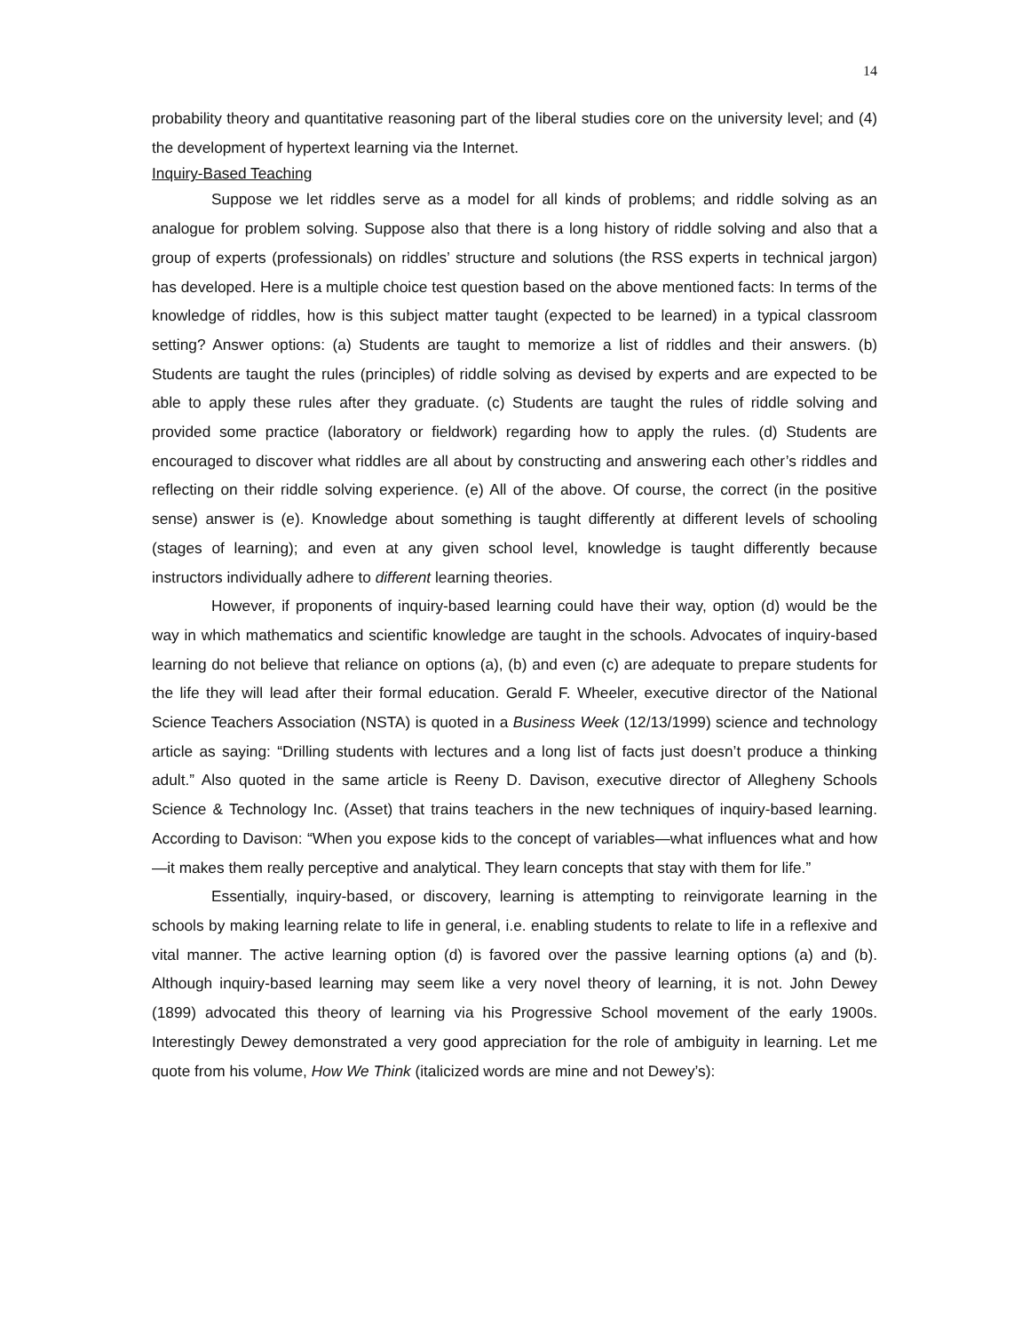14
probability theory and quantitative reasoning part of the liberal studies core on the university level; and (4) the development of hypertext learning via the Internet.
Inquiry-Based Teaching
Suppose we let riddles serve as a model for all kinds of problems; and riddle solving as an analogue for problem solving. Suppose also that there is a long history of riddle solving and also that a group of experts (professionals) on riddles’ structure and solutions (the RSS experts in technical jargon) has developed. Here is a multiple choice test question based on the above mentioned facts: In terms of the knowledge of riddles, how is this subject matter taught (expected to be learned) in a typical classroom setting? Answer options: (a) Students are taught to memorize a list of riddles and their answers. (b) Students are taught the rules (principles) of riddle solving as devised by experts and are expected to be able to apply these rules after they graduate. (c) Students are taught the rules of riddle solving and provided some practice (laboratory or fieldwork) regarding how to apply the rules. (d) Students are encouraged to discover what riddles are all about by constructing and answering each other’s riddles and reflecting on their riddle solving experience. (e) All of the above. Of course, the correct (in the positive sense) answer is (e). Knowledge about something is taught differently at different levels of schooling (stages of learning); and even at any given school level, knowledge is taught differently because instructors individually adhere to different learning theories.
However, if proponents of inquiry-based learning could have their way, option (d) would be the way in which mathematics and scientific knowledge are taught in the schools. Advocates of inquiry-based learning do not believe that reliance on options (a), (b) and even (c) are adequate to prepare students for the life they will lead after their formal education. Gerald F. Wheeler, executive director of the National Science Teachers Association (NSTA) is quoted in a Business Week (12/13/1999) science and technology article as saying: “Drilling students with lectures and a long list of facts just doesn’t produce a thinking adult.” Also quoted in the same article is Reeny D. Davison, executive director of Allegheny Schools Science & Technology Inc. (Asset) that trains teachers in the new techniques of inquiry-based learning. According to Davison: “When you expose kids to the concept of variables—what influences what and how—it makes them really perceptive and analytical. They learn concepts that stay with them for life.”
Essentially, inquiry-based, or discovery, learning is attempting to reinvigorate learning in the schools by making learning relate to life in general, i.e. enabling students to relate to life in a reflexive and vital manner. The active learning option (d) is favored over the passive learning options (a) and (b). Although inquiry-based learning may seem like a very novel theory of learning, it is not. John Dewey (1899) advocated this theory of learning via his Progressive School movement of the early 1900s. Interestingly Dewey demonstrated a very good appreciation for the role of ambiguity in learning. Let me quote from his volume, How We Think (italicized words are mine and not Dewey’s):